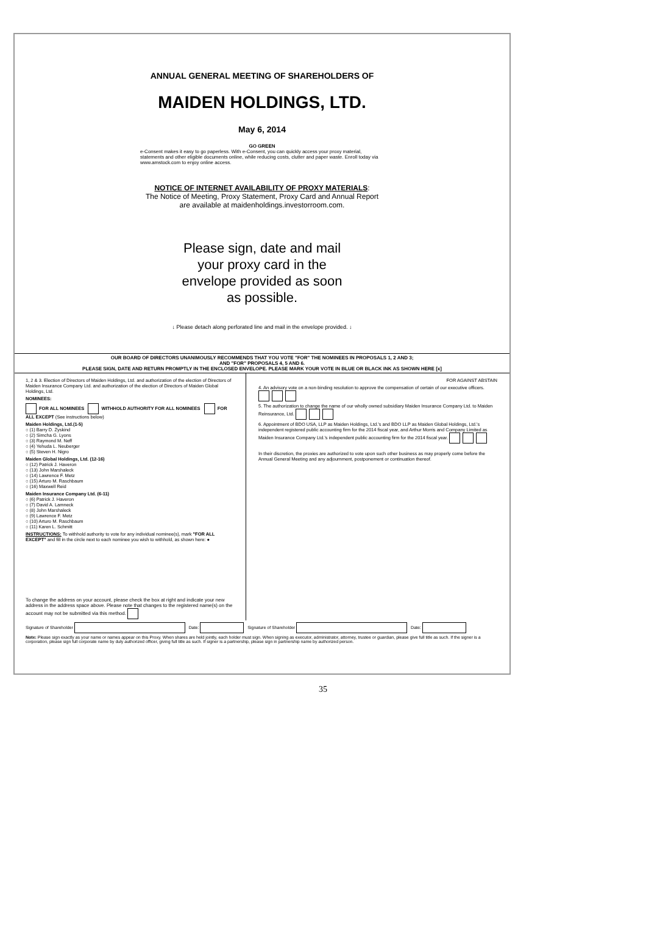ANNUAL GENERAL MEETING OF SHAREHOLDERS OF
MAIDEN HOLDINGS, LTD.
May 6, 2014
GO GREEN
e-Consent makes it easy to go paperless. With e-Consent, you can quickly access your proxy material, statements and other eligible documents online, while reducing costs, clutter and paper waste. Enroll today via www.amstock.com to enjoy online access.
NOTICE OF INTERNET AVAILABILITY OF PROXY MATERIALS:
The Notice of Meeting, Proxy Statement, Proxy Card and Annual Report
are available at maidenholdings.investorroom.com.
Please sign, date and mail
your proxy card in the
envelope provided as soon
as possible.
↓ Please detach along perforated line and mail in the envelope provided. ↓
OUR BOARD OF DIRECTORS UNANIMOUSLY RECOMMENDS THAT YOU VOTE "FOR" THE NOMINEES IN PROPOSALS 1, 2 AND 3;
AND "FOR" PROPOSALS 4, 5 AND 6.
PLEASE SIGN, DATE AND RETURN PROMPTLY IN THE ENCLOSED ENVELOPE. PLEASE MARK YOUR VOTE IN BLUE OR BLACK INK AS SHOWN HERE [x]
1, 2 & 3. Election of Directors of Maiden Holdings, Ltd. and authorization of the election of Directors of Maiden Insurance Company Ltd. and authorization of the election of Directors of Maiden Global Holdings, Ltd.
NOMINEES:
FOR ALL NOMINEES WITHHOLD AUTHORITY FOR ALL NOMINEES FOR ALL EXCEPT (See instructions below)
Maiden Holdings, Ltd.(1-5)
○ (1) Barry D. Zyskind
○ (2) Simcha G. Lyons
○ (3) Raymond M. Neff
○ (4) Yehuda L. Neuberger
○ (5) Steven H. Nigro
Maiden Global Holdings, Ltd. (12-16)
○ (12) Patrick J. Haveron
○ (13) John Marshaleck
○ (14) Lawrence F. Metz
○ (15) Arturo M. Raschbaum
○ (16) Maxwell Reid
Maiden Insurance Company Ltd. (6-11)
○ (6) Patrick J. Haveron
○ (7) David A. Lamneck
○ (8) John Marshaleck
○ (9) Lawrence F. Metz
○ (10) Arturo M. Raschbaum
○ (11) Karen L. Schmitt
INSTRUCTIONS: To withhold authority to vote for any individual nominee(s), mark "FOR ALL EXCEPT" and fill in the circle next to each nominee you wish to withhold, as shown here: ●
To change the address on your account, please check the box at right and indicate your new address in the address space above. Please note that changes to the registered name(s) on the account may not be submitted via this method.
FOR AGAINST ABSTAIN
4. An advisory vote on a non-binding resolution to approve the compensation of certain of our executive officers.
5. The authorization to change the name of our wholly owned subsidiary Maiden Insurance Company Ltd. to Maiden Reinsurance, Ltd.
6. Appointment of BDO USA, LLP as Maiden Holdings, Ltd.'s and BDO LLP as Maiden Global Holdings, Ltd.'s independent registered public accounting firm for the 2014 fiscal year, and Arthur Morris and Company Limited as Maiden Insurance Company Ltd.'s independent public accounting firm for the 2014 fiscal year.
In their discretion, the proxies are authorized to vote upon such other business as may properly come before the Annual General Meeting and any adjournment, postponement or continuation thereof.
Signature of Shareholder Date: Signature of Shareholder Date:
Note: Please sign exactly as your name or names appear on this Proxy. When shares are held jointly, each holder must sign. When signing as executor, administrator, attorney, trustee or guardian, please give full title as such. If the signer is a corporation, please sign full corporate name by duly authorized officer, giving full title as such. If signer is a partnership, please sign in partnership name by authorized person.
35